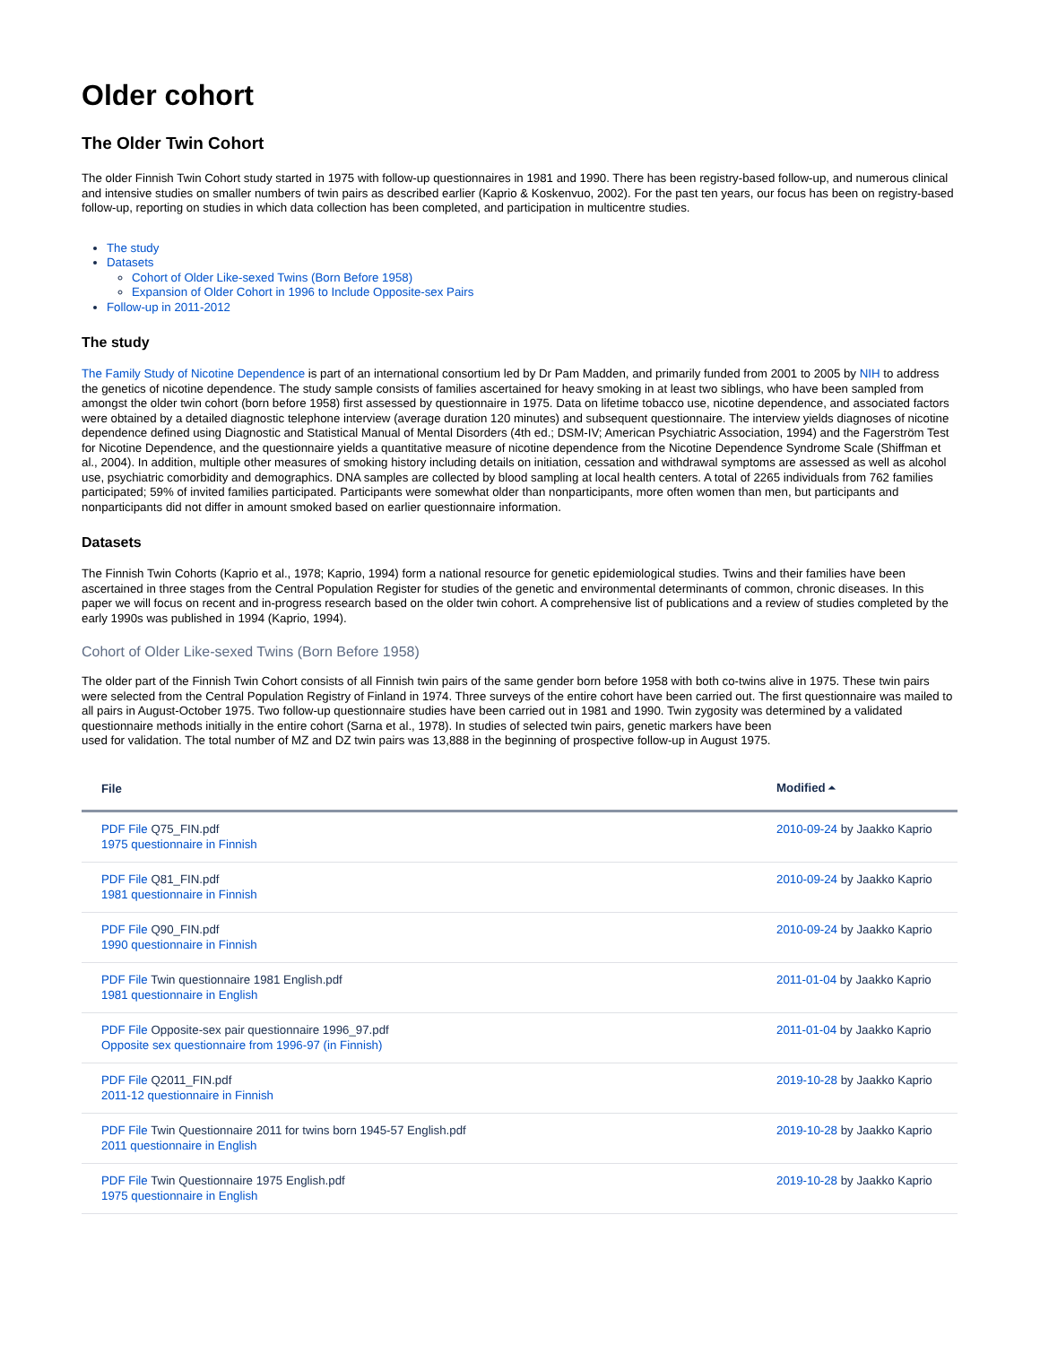Older cohort
The Older Twin Cohort
The older Finnish Twin Cohort study started in 1975 with follow-up questionnaires in 1981 and 1990. There has been registry-based follow-up, and numerous clinical and intensive studies on smaller numbers of twin pairs as described earlier (Kaprio & Koskenvuo, 2002). For the past ten years, our focus has been on registry-based follow-up, reporting on studies in which data collection has been completed, and participation in multicentre studies.
The study
Datasets
Cohort of Older Like-sexed Twins (Born Before 1958)
Expansion of Older Cohort in 1996 to Include Opposite-sex Pairs
Follow-up in 2011-2012
The study
The Family Study of Nicotine Dependence is part of an international consortium led by Dr Pam Madden, and primarily funded from 2001 to 2005 by NIH to address the genetics of nicotine dependence. The study sample consists of families ascertained for heavy smoking in at least two siblings, who have been sampled from amongst the older twin cohort (born before 1958) first assessed by questionnaire in 1975. Data on lifetime tobacco use, nicotine dependence, and associated factors were obtained by a detailed diagnostic telephone interview (average duration 120 minutes) and subsequent questionnaire. The interview yields diagnoses of nicotine dependence defined using Diagnostic and Statistical Manual of Mental Disorders (4th ed.; DSM-IV; American Psychiatric Association, 1994) and the Fagerström Test for Nicotine Dependence, and the questionnaire yields a quantitative measure of nicotine dependence from the Nicotine Dependence Syndrome Scale (Shiffman et al., 2004). In addition, multiple other measures of smoking history including details on initiation, cessation and withdrawal symptoms are assessed as well as alcohol use, psychiatric comorbidity and demographics. DNA samples are collected by blood sampling at local health centers. A total of 2265 individuals from 762 families participated; 59% of invited families participated. Participants were somewhat older than nonparticipants, more often women than men, but participants and nonparticipants did not differ in amount smoked based on earlier questionnaire information.
Datasets
The Finnish Twin Cohorts (Kaprio et al., 1978; Kaprio, 1994) form a national resource for genetic epidemiological studies. Twins and their families have been ascertained in three stages from the Central Population Register for studies of the genetic and environmental determinants of common, chronic diseases. In this paper we will focus on recent and in-progress research based on the older twin cohort. A comprehensive list of publications and a review of studies completed by the early 1990s was published in 1994 (Kaprio, 1994).
Cohort of Older Like-sexed Twins (Born Before 1958)
The older part of the Finnish Twin Cohort consists of all Finnish twin pairs of the same gender born before 1958 with both co-twins alive in 1975. These twin pairs were selected from the Central Population Registry of Finland in 1974. Three surveys of the entire cohort have been carried out. The first questionnaire was mailed to all pairs in August-October 1975. Two follow-up questionnaire studies have been carried out in 1981 and 1990. Twin zygosity was determined by a validated questionnaire methods initially in the entire cohort (Sarna et al., 1978). In studies of selected twin pairs, genetic markers have been
used for validation. The total number of MZ and DZ twin pairs was 13,888 in the beginning of prospective follow-up in August 1975.
| File | Modified ⏶ |
| --- | --- |
| PDF File Q75_FIN.pdf 1975 questionnaire in Finnish | 2010-09-24 by Jaakko Kaprio |
| PDF File Q81_FIN.pdf 1981 questionnaire in Finnish | 2010-09-24 by Jaakko Kaprio |
| PDF File Q90_FIN.pdf 1990 questionnaire in Finnish | 2010-09-24 by Jaakko Kaprio |
| PDF File Twin questionnaire 1981 English.pdf 1981 questionnaire in English | 2011-01-04 by Jaakko Kaprio |
| PDF File Opposite-sex pair questionnaire 1996_97.pdf Opposite sex questionnaire from 1996-97 (in Finnish) | 2011-01-04 by Jaakko Kaprio |
| PDF File Q2011_FIN.pdf 2011-12 questionnaire in Finnish | 2019-10-28 by Jaakko Kaprio |
| PDF File Twin Questionnaire 2011 for twins born 1945-57 English.pdf 2011 questionnaire in English | 2019-10-28 by Jaakko Kaprio |
| PDF File Twin Questionnaire 1975 English.pdf 1975 questionnaire in English | 2019-10-28 by Jaakko Kaprio |